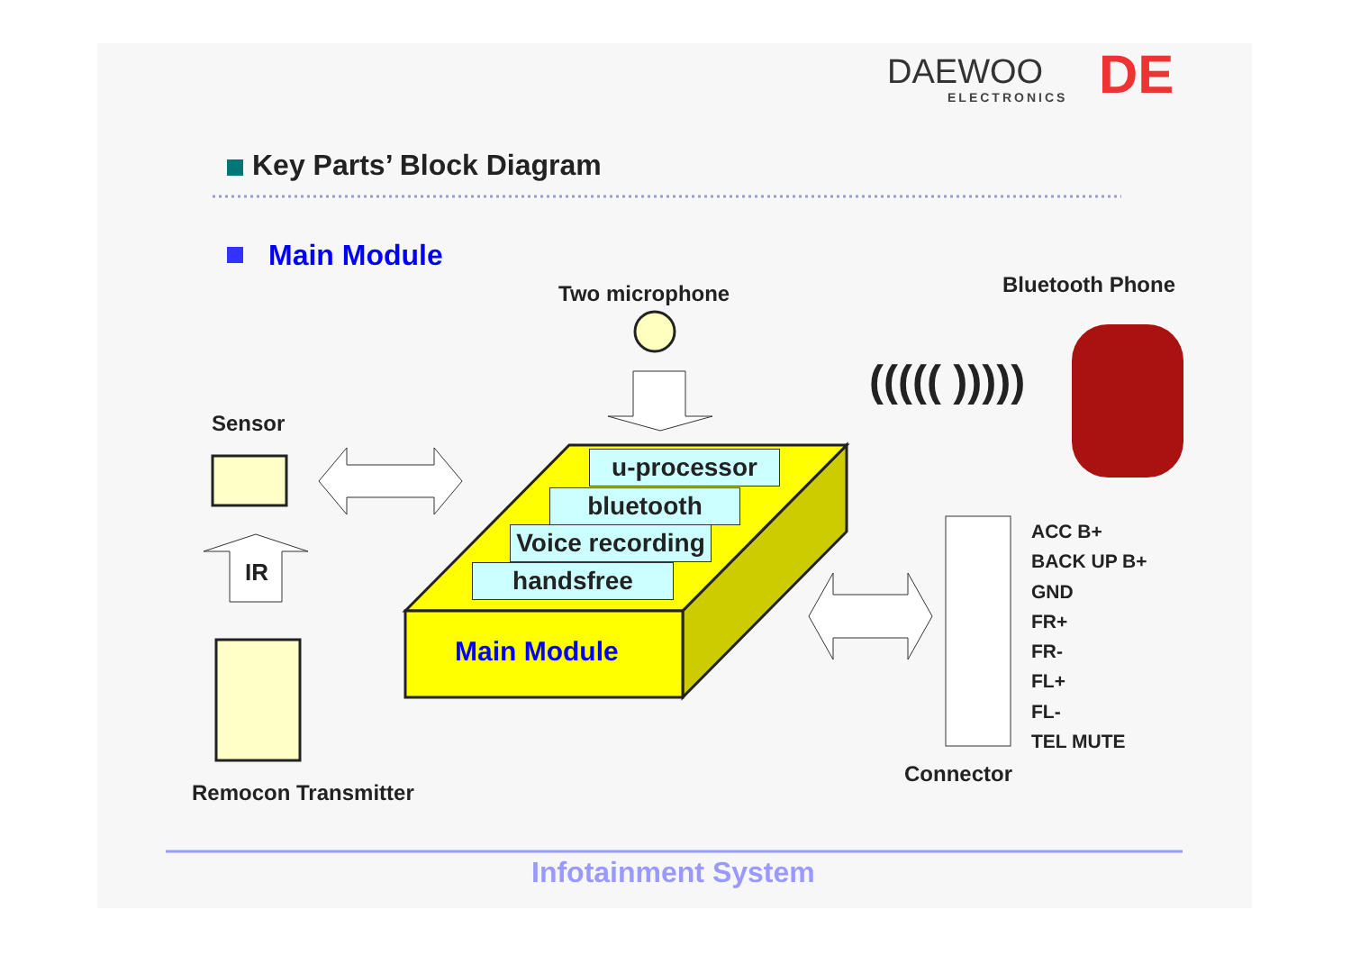DAEWOO
ELECTRONICS DE
Key Parts’ Block Diagram
Main Module
Two microphone Bluetooth Phone
((((( )))))
Sensor
IR
u-processor
bluetooth
Voice recording
handsfree
Main Module
ACC B+
BACK UP B+
GND
FR+
FR-
FL+
FL-
TEL MUTE
Connector
Remocon Transmitter
Infotainment System